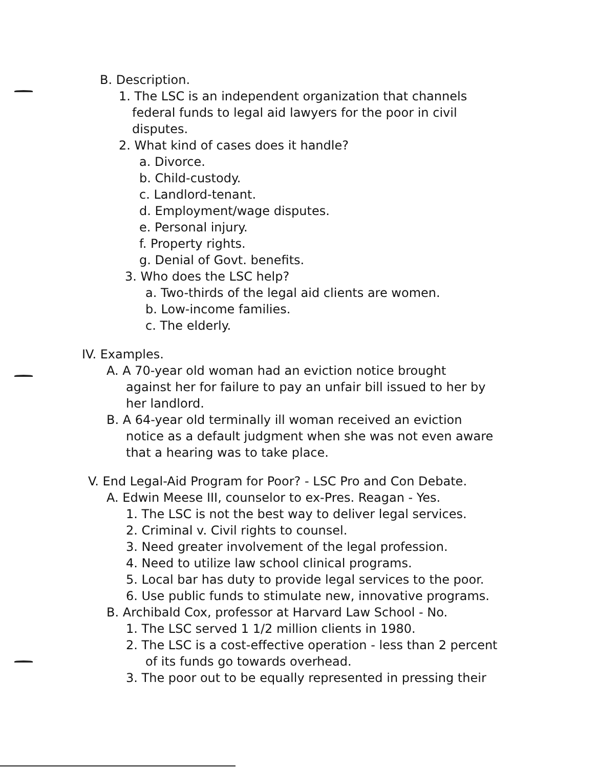B. Description.
1. The LSC is an independent organization that channels
federal funds to legal aid lawyers for the poor in civil
disputes.
2. What kind of cases does it handle?
a. Divorce.
b. Child-custody.
c. Landlord-tenant.
d. Employment/wage disputes.
e. Personal injury.
f. Property rights.
g. Denial of Govt. benefits.
3. Who does the LSC help?
a. Two-thirds of the legal aid clients are women.
b. Low-income families.
c. The elderly.
IV. Examples.
A. A 70-year old woman had an eviction notice brought
against her for failure to pay an unfair bill issued to her by
her landlord.
B. A 64-year old terminally ill woman received an eviction
notice as a default judgment when she was not even aware
that a hearing was to take place.
V. End Legal-Aid Program for Poor? - LSC Pro and Con Debate.
A. Edwin Meese III, counselor to ex-Pres. Reagan - Yes.
1. The LSC is not the best way to deliver legal services.
2. Criminal v. Civil rights to counsel.
3. Need greater involvement of the legal profession.
4. Need to utilize law school clinical programs.
5. Local bar has duty to provide legal services to the poor.
6. Use public funds to stimulate new, innovative programs.
B. Archibald Cox, professor at Harvard Law School - No.
1. The LSC served 1 1/2 million clients in 1980.
2. The LSC is a cost-effective operation - less than 2 percent
of its funds go towards overhead.
3. The poor out to be equally represented in pressing their